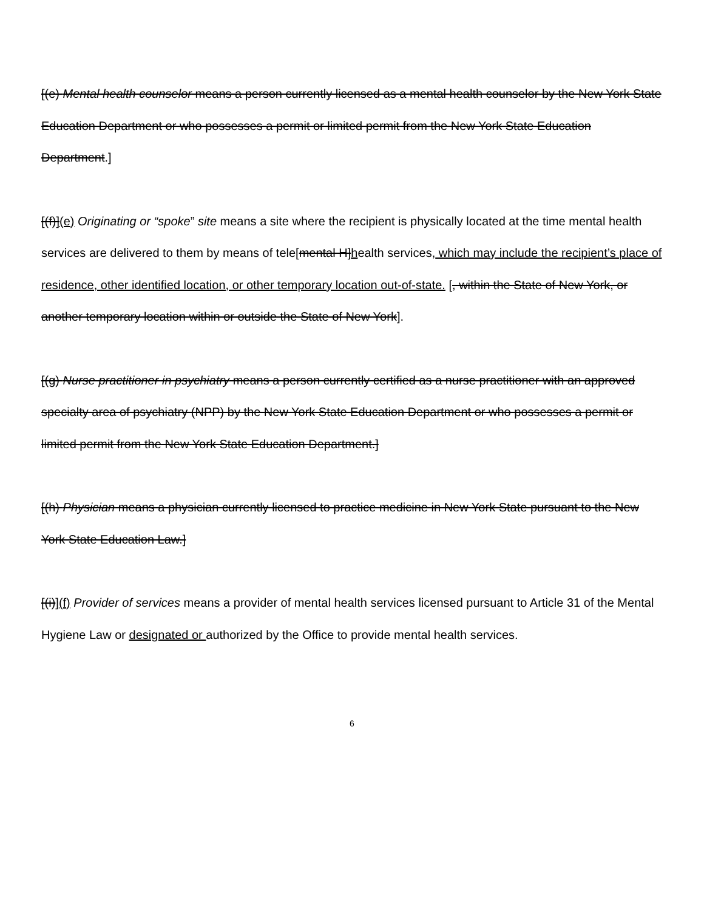[(e) Mental health counselor means a person currently licensed as a mental health counselor by the New York State Education Department or who possesses a permit or limited permit from the New York State Education Department.]
[(f)](e) Originating or “spoke” site means a site where the recipient is physically located at the time mental health services are delivered to them by means of tele[mental H]health services, which may include the recipient’s place of residence, other identified location, or other temporary location out-of-state. [, within the State of New York, or another temporary location within or outside the State of New York].
[(g) Nurse practitioner in psychiatry means a person currently certified as a nurse practitioner with an approved specialty area of psychiatry (NPP) by the New York State Education Department or who possesses a permit or limited permit from the New York State Education Department.]
[(h) Physician means a physician currently licensed to practice medicine in New York State pursuant to the New York State Education Law.]
[(i)](f) Provider of services means a provider of mental health services licensed pursuant to Article 31 of the Mental Hygiene Law or designated or authorized by the Office to provide mental health services.
6